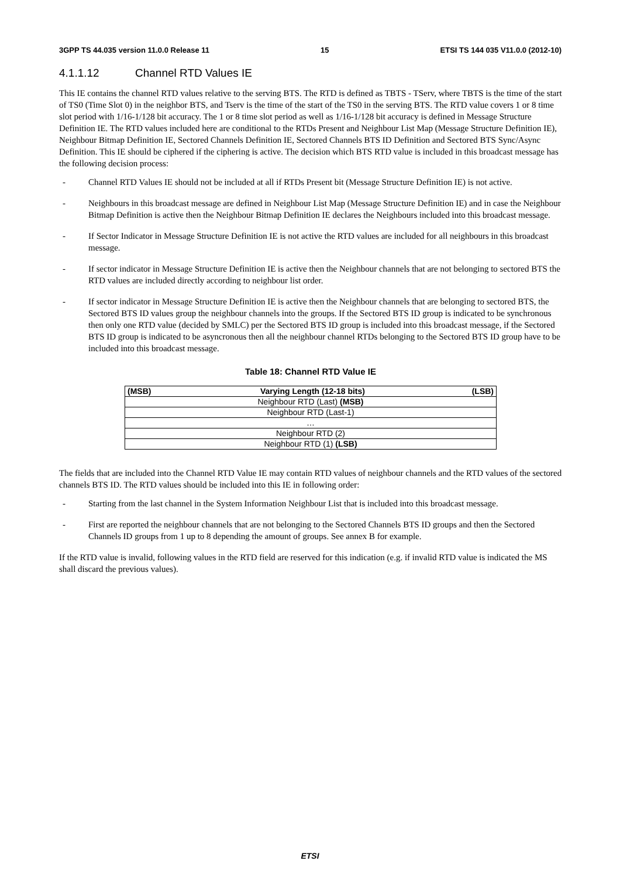3GPP TS 44.035 version 11.0.0 Release 11 15 ETSI TS 144 035 V11.0.0 (2012-10)
4.1.1.12 Channel RTD Values IE
This IE contains the channel RTD values relative to the serving BTS. The RTD is defined as TBTS - TServ, where TBTS is the time of the start of TS0 (Time Slot 0) in the neighbor BTS, and Tserv is the time of the start of the TS0 in the serving BTS. The RTD value covers 1 or 8 time slot period with 1/16-1/128 bit accuracy. The 1 or 8 time slot period as well as 1/16-1/128 bit accuracy is defined in Message Structure Definition IE. The RTD values included here are conditional to the RTDs Present and Neighbour List Map (Message Structure Definition IE), Neighbour Bitmap Definition IE, Sectored Channels Definition IE, Sectored Channels BTS ID Definition and Sectored BTS Sync/Async Definition. This IE should be ciphered if the ciphering is active. The decision which BTS RTD value is included in this broadcast message has the following decision process:
- Channel RTD Values IE should not be included at all if RTDs Present bit (Message Structure Definition IE) is not active.
- Neighbours in this broadcast message are defined in Neighbour List Map (Message Structure Definition IE) and in case the Neighbour Bitmap Definition is active then the Neighbour Bitmap Definition IE declares the Neighbours included into this broadcast message.
- If Sector Indicator in Message Structure Definition IE is not active the RTD values are included for all neighbours in this broadcast message.
- If sector indicator in Message Structure Definition IE is active then the Neighbour channels that are not belonging to sectored BTS the RTD values are included directly according to neighbour list order.
- If sector indicator in Message Structure Definition IE is active then the Neighbour channels that are belonging to sectored BTS, the Sectored BTS ID values group the neighbour channels into the groups. If the Sectored BTS ID group is indicated to be synchronous then only one RTD value (decided by SMLC) per the Sectored BTS ID group is included into this broadcast message, if the Sectored BTS ID group is indicated to be asyncronous then all the neighbour channel RTDs belonging to the Sectored BTS ID group have to be included into this broadcast message.
Table 18: Channel RTD Value IE
| (MSB) | Varying Length (12-18 bits) | (LSB) |
| --- | --- | --- |
| Neighbour RTD (Last) (MSB) | | |
| Neighbour RTD (Last-1) | | |
| … | | |
| Neighbour RTD (2) | | |
| Neighbour RTD (1) (LSB) | | |
The fields that are included into the Channel RTD Value IE may contain RTD values of neighbour channels and the RTD values of the sectored channels BTS ID. The RTD values should be included into this IE in following order:
- Starting from the last channel in the System Information Neighbour List that is included into this broadcast message.
- First are reported the neighbour channels that are not belonging to the Sectored Channels BTS ID groups and then the Sectored Channels ID groups from 1 up to 8 depending the amount of groups. See annex B for example.
If the RTD value is invalid, following values in the RTD field are reserved for this indication (e.g. if invalid RTD value is indicated the MS shall discard the previous values).
ETSI